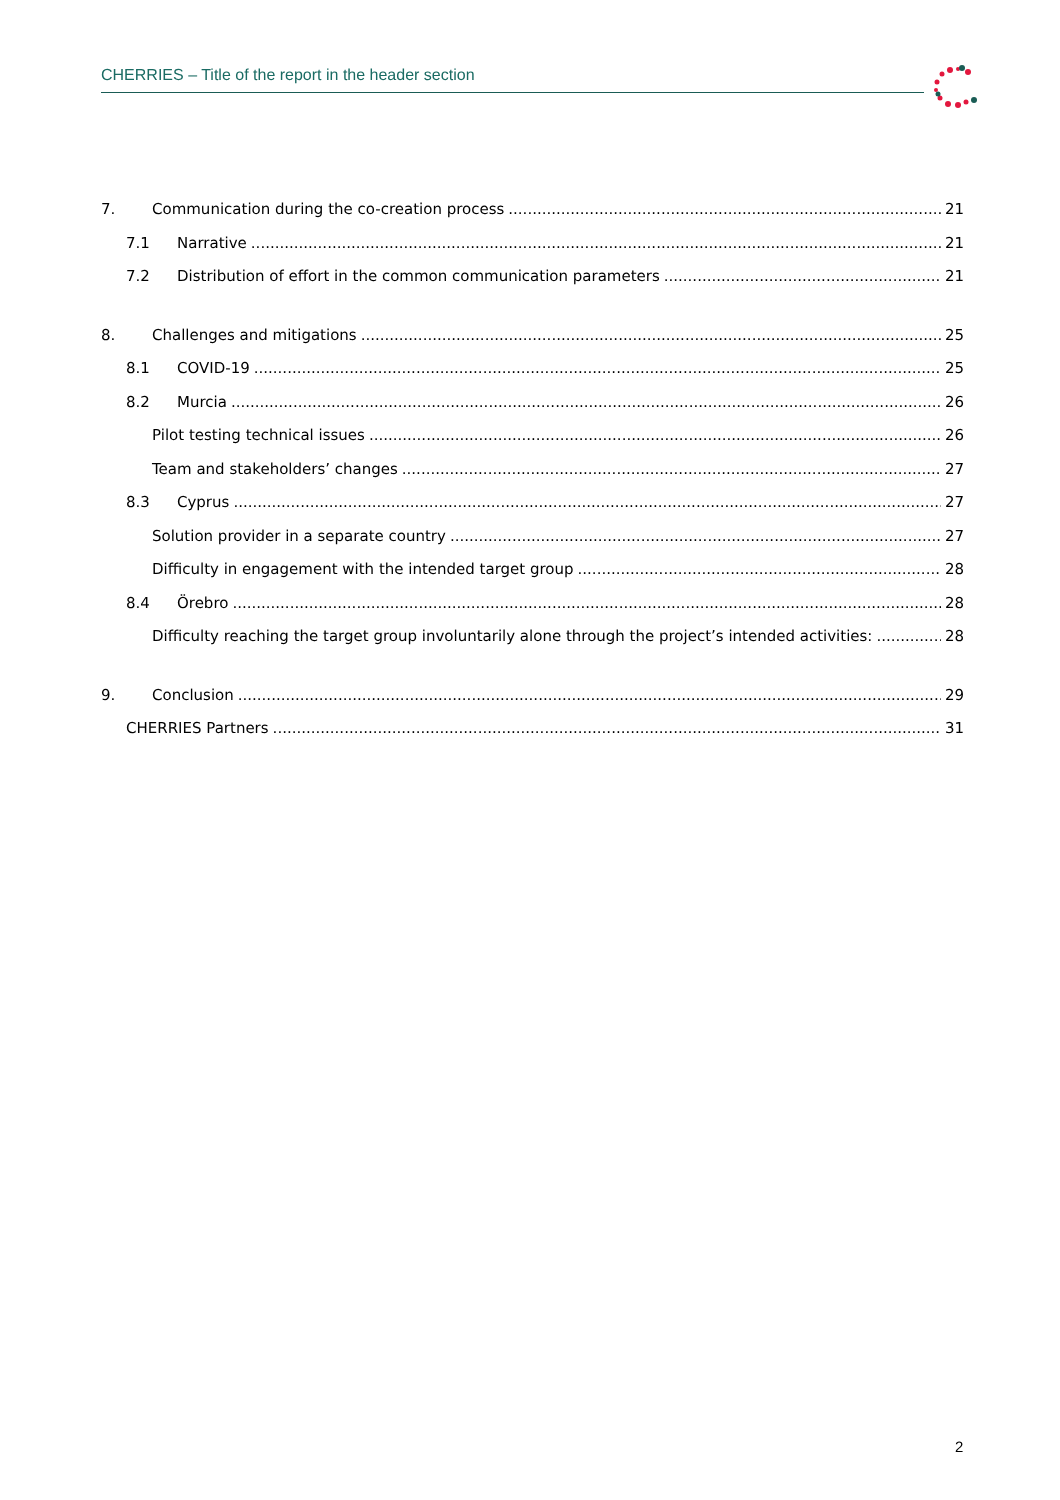CHERRIES – Title of the report in the header section
7. Communication during the co-creation process 21
7.1 Narrative 21
7.2 Distribution of effort in the common communication parameters 21
8. Challenges and mitigations 25
8.1 COVID-19 25
8.2 Murcia 26
Pilot testing technical issues 26
Team and stakeholders’ changes 27
8.3 Cyprus 27
Solution provider in a separate country 27
Difficulty in engagement with the intended target group 28
8.4 Örebro 28
Difficulty reaching the target group involuntarily alone through the project’s intended activities: 28
9. Conclusion 29
CHERRIES Partners 31
2